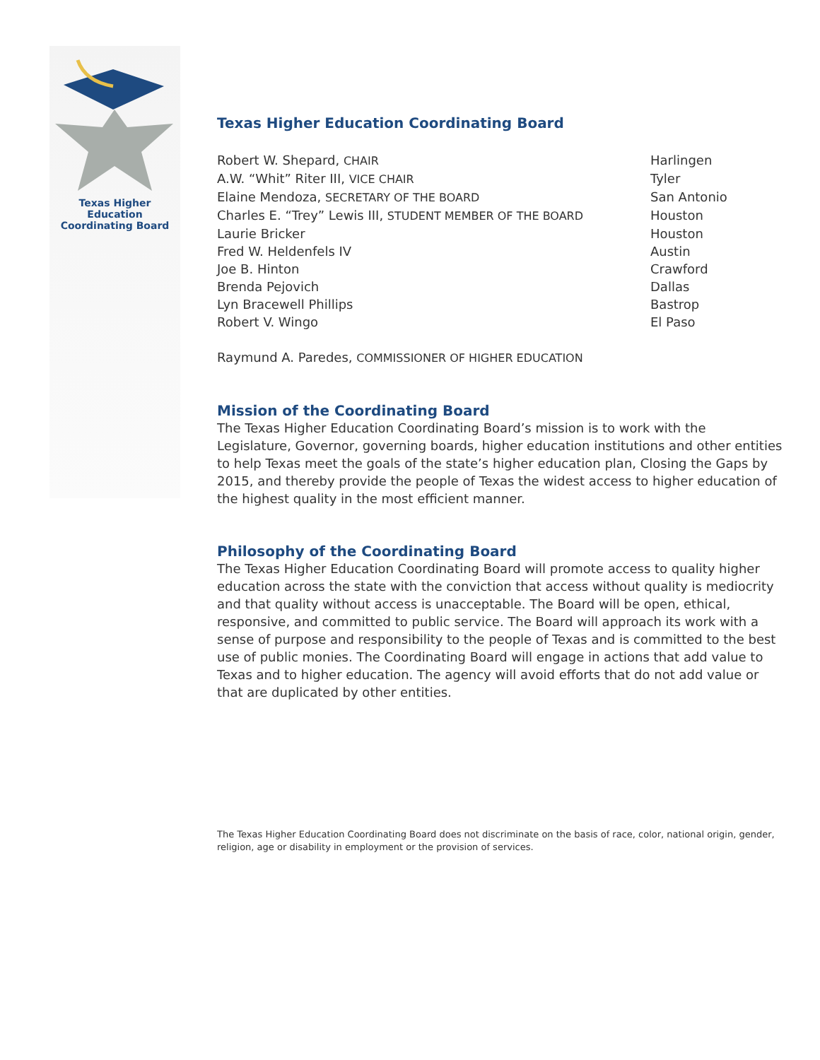Texas Higher Education
Coordinating Board
Texas Higher Education Coordinating Board
Robert W. Shepard, CHAIR Harlingen
A.W. “Whit” Riter III, VICE CHAIR Tyler
Elaine Mendoza, SECRETARY OF THE BOARD San Antonio
Charles E. “Trey” Lewis III, STUDENT MEMBER OF THE BOARD Houston
Laurie Bricker Houston
Fred W. Heldenfels IV Austin
Joe B. Hinton Crawford
Brenda Pejovich Dallas
Lyn Bracewell Phillips Bastrop
Robert V. Wingo El Paso
Raymund A. Paredes, COMMISSIONER OF HIGHER EDUCATION
Mission of the Coordinating Board
The Texas Higher Education Coordinating Board’s mission is to work with the Legislature, Governor, governing boards, higher education institutions and other entities to help Texas meet the goals of the state’s higher education plan, Closing the Gaps by 2015, and thereby provide the people of Texas the widest access to higher education of the highest quality in the most efficient manner.
Philosophy of the Coordinating Board
The Texas Higher Education Coordinating Board will promote access to quality higher education across the state with the conviction that access without quality is mediocrity and that quality without access is unacceptable. The Board will be open, ethical, responsive, and committed to public service. The Board will approach its work with a sense of purpose and responsibility to the people of Texas and is committed to the best use of public monies. The Coordinating Board will engage in actions that add value to Texas and to higher education. The agency will avoid efforts that do not add value or that are duplicated by other entities.
The Texas Higher Education Coordinating Board does not discriminate on the basis of race, color, national origin, gender, religion, age or disability in employment or the provision of services.